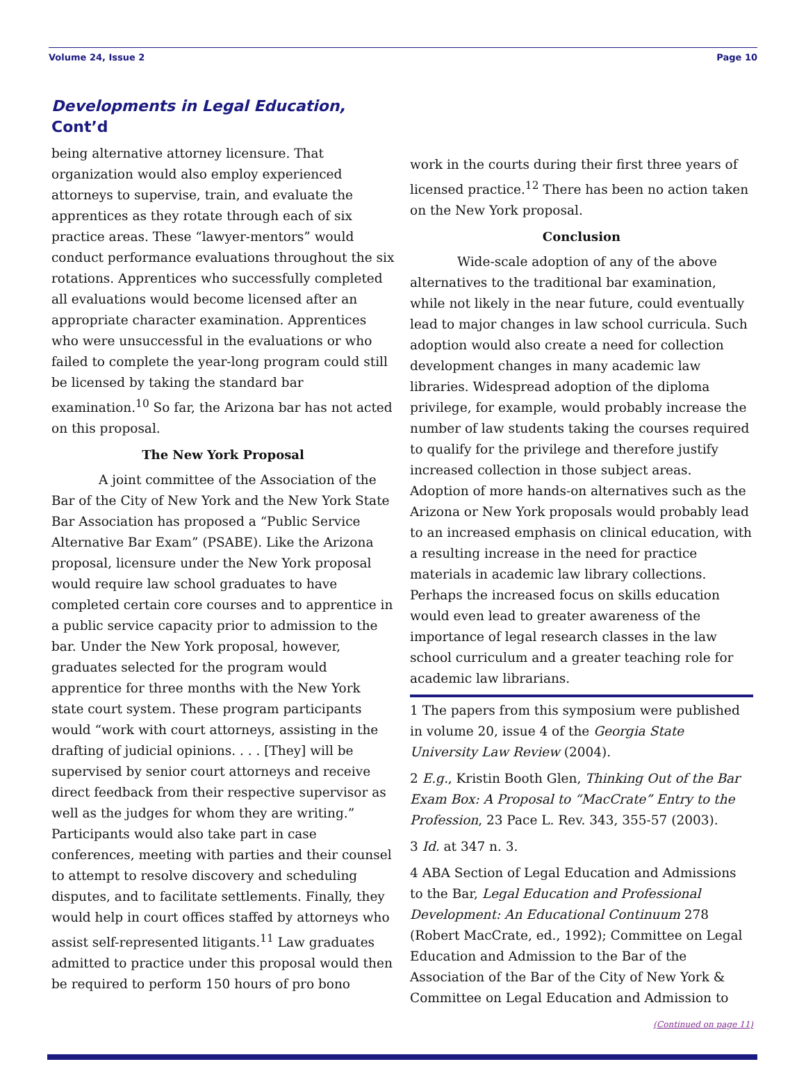Volume 24, Issue 2 Page 10
Developments in Legal Education, Cont’d
being alternative attorney licensure. That organization would also employ experienced attorneys to supervise, train, and evaluate the apprentices as they rotate through each of six practice areas. These “lawyer-mentors” would conduct performance evaluations throughout the six rotations. Apprentices who successfully completed all evaluations would become licensed after an appropriate character examination. Apprentices who were unsuccessful in the evaluations or who failed to complete the year-long program could still be licensed by taking the standard bar examination.<sup>10</sup> So far, the Arizona bar has not acted on this proposal.
The New York Proposal
A joint committee of the Association of the Bar of the City of New York and the New York State Bar Association has proposed a “Public Service Alternative Bar Exam” (PSABE). Like the Arizona proposal, licensure under the New York proposal would require law school graduates to have completed certain core courses and to apprentice in a public service capacity prior to admission to the bar. Under the New York proposal, however, graduates selected for the program would apprentice for three months with the New York state court system. These program participants would “work with court attorneys, assisting in the drafting of judicial opinions. . . . [They] will be supervised by senior court attorneys and receive direct feedback from their respective supervisor as well as the judges for whom they are writing.” Participants would also take part in case conferences, meeting with parties and their counsel to attempt to resolve discovery and scheduling disputes, and to facilitate settlements. Finally, they would help in court offices staffed by attorneys who assist self-represented litigants.<sup>11</sup> Law graduates admitted to practice under this proposal would then be required to perform 150 hours of pro bono
work in the courts during their first three years of licensed practice.<sup>12</sup> There has been no action taken on the New York proposal.
Conclusion
Wide-scale adoption of any of the above alternatives to the traditional bar examination, while not likely in the near future, could eventually lead to major changes in law school curricula. Such adoption would also create a need for collection development changes in many academic law libraries. Widespread adoption of the diploma privilege, for example, would probably increase the number of law students taking the courses required to qualify for the privilege and therefore justify increased collection in those subject areas. Adoption of more hands-on alternatives such as the Arizona or New York proposals would probably lead to an increased emphasis on clinical education, with a resulting increase in the need for practice materials in academic law library collections. Perhaps the increased focus on skills education would even lead to greater awareness of the importance of legal research classes in the law school curriculum and a greater teaching role for academic law librarians.
1 The papers from this symposium were published in volume 20, issue 4 of the Georgia State University Law Review (2004).
2 E.g., Kristin Booth Glen, Thinking Out of the Bar Exam Box: A Proposal to “MacCrate” Entry to the Profession, 23 Pace L. Rev. 343, 355-57 (2003).
3 Id. at 347 n. 3.
4 ABA Section of Legal Education and Admissions to the Bar, Legal Education and Professional Development: An Educational Continuum 278 (Robert MacCrate, ed., 1992); Committee on Legal Education and Admission to the Bar of the Association of the Bar of the City of New York & Committee on Legal Education and Admission to
(Continued on page 11)